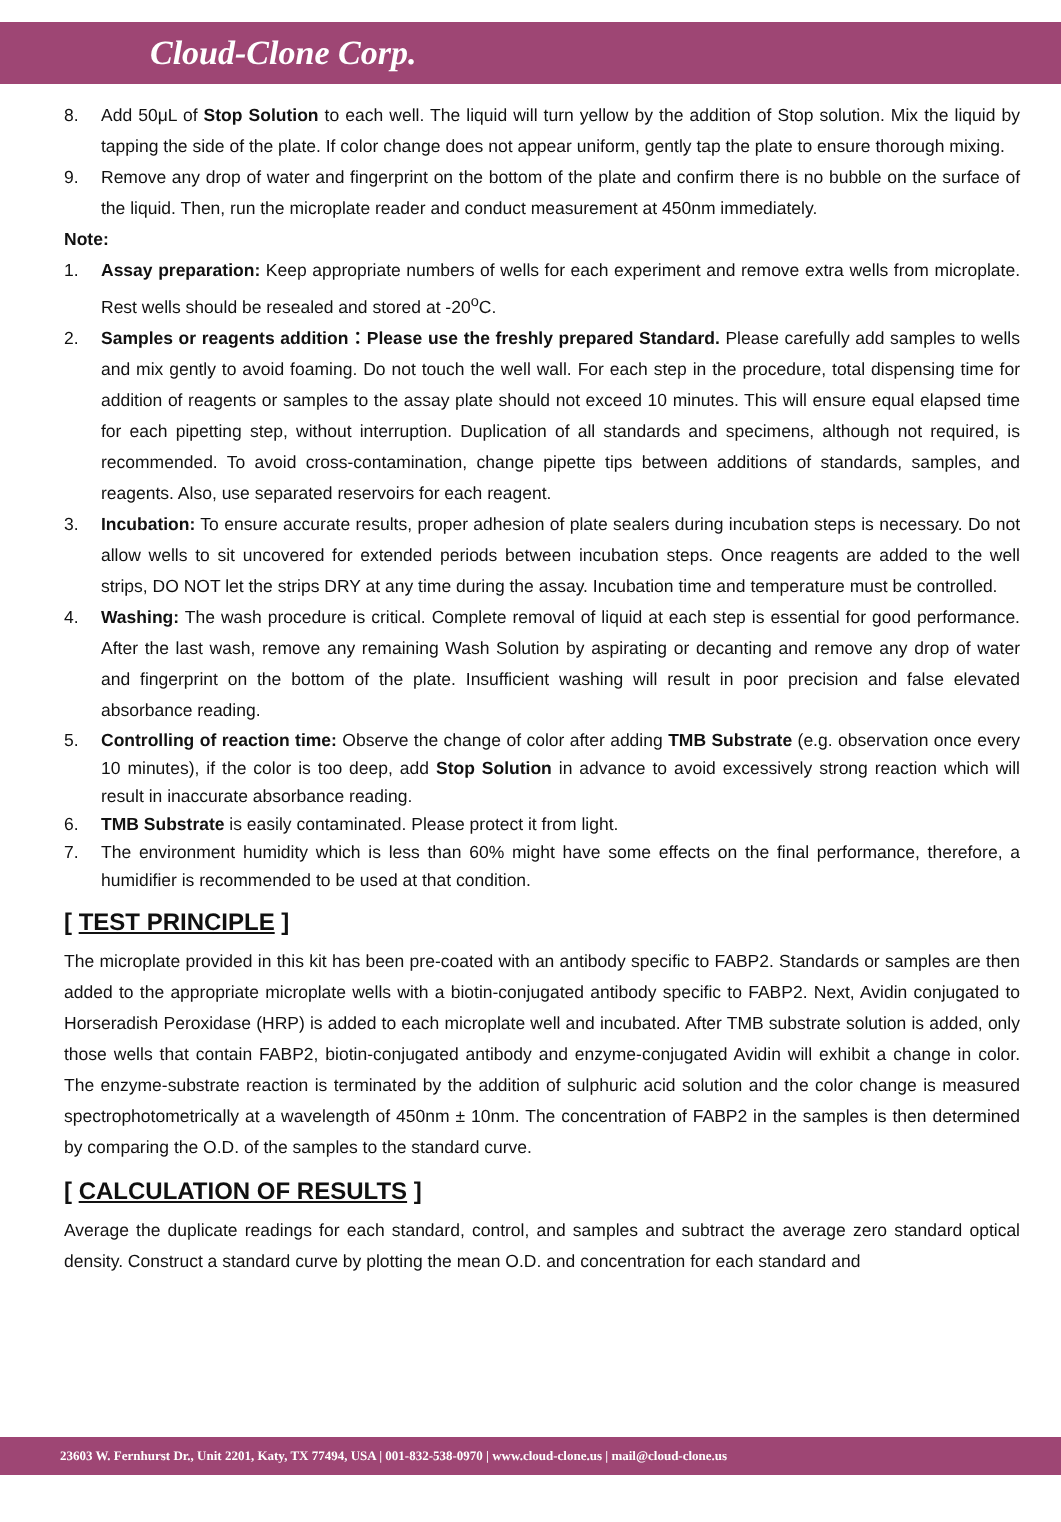Cloud-Clone Corp.
8. Add 50μL of Stop Solution to each well. The liquid will turn yellow by the addition of Stop solution. Mix the liquid by tapping the side of the plate. If color change does not appear uniform, gently tap the plate to ensure thorough mixing.
9. Remove any drop of water and fingerprint on the bottom of the plate and confirm there is no bubble on the surface of the liquid. Then, run the microplate reader and conduct measurement at 450nm immediately.
Note:
1. Assay preparation: Keep appropriate numbers of wells for each experiment and remove extra wells from microplate. Rest wells should be resealed and stored at -20<sup>o</sup>C.
2. Samples or reagents addition：Please use the freshly prepared Standard. Please carefully add samples to wells and mix gently to avoid foaming. Do not touch the well wall. For each step in the procedure, total dispensing time for addition of reagents or samples to the assay plate should not exceed 10 minutes. This will ensure equal elapsed time for each pipetting step, without interruption. Duplication of all standards and specimens, although not required, is recommended. To avoid cross-contamination, change pipette tips between additions of standards, samples, and reagents. Also, use separated reservoirs for each reagent.
3. Incubation: To ensure accurate results, proper adhesion of plate sealers during incubation steps is necessary. Do not allow wells to sit uncovered for extended periods between incubation steps. Once reagents are added to the well strips, DO NOT let the strips DRY at any time during the assay. Incubation time and temperature must be controlled.
4. Washing: The wash procedure is critical. Complete removal of liquid at each step is essential for good performance. After the last wash, remove any remaining Wash Solution by aspirating or decanting and remove any drop of water and fingerprint on the bottom of the plate. Insufficient washing will result in poor precision and false elevated absorbance reading.
5. Controlling of reaction time: Observe the change of color after adding TMB Substrate (e.g. observation once every 10 minutes), if the color is too deep, add Stop Solution in advance to avoid excessively strong reaction which will result in inaccurate absorbance reading.
6. TMB Substrate is easily contaminated. Please protect it from light.
7. The environment humidity which is less than 60% might have some effects on the final performance, therefore, a humidifier is recommended to be used at that condition.
[ TEST PRINCIPLE ]
The microplate provided in this kit has been pre-coated with an antibody specific to FABP2. Standards or samples are then added to the appropriate microplate wells with a biotin-conjugated antibody specific to FABP2. Next, Avidin conjugated to Horseradish Peroxidase (HRP) is added to each microplate well and incubated. After TMB substrate solution is added, only those wells that contain FABP2, biotin-conjugated antibody and enzyme-conjugated Avidin will exhibit a change in color. The enzyme-substrate reaction is terminated by the addition of sulphuric acid solution and the color change is measured spectrophotometrically at a wavelength of 450nm ± 10nm. The concentration of FABP2 in the samples is then determined by comparing the O.D. of the samples to the standard curve.
[ CALCULATION OF RESULTS ]
Average the duplicate readings for each standard, control, and samples and subtract the average zero standard optical density. Construct a standard curve by plotting the mean O.D. and concentration for each standard and
23603 W. Fernhurst Dr., Unit 2201, Katy, TX 77494, USA | 001-832-538-0970 | www.cloud-clone.us | mail@cloud-clone.us